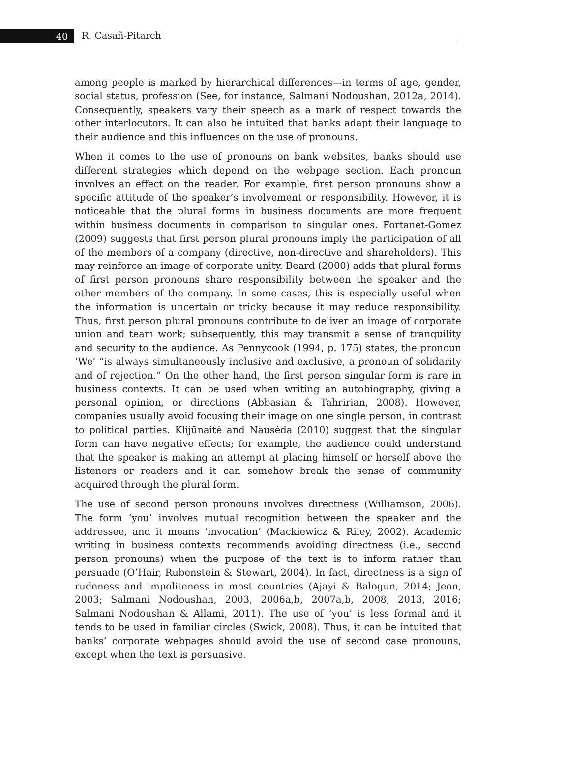40
R. Casañ-Pitarch
among people is marked by hierarchical differences—in terms of age, gender, social status, profession (See, for instance, Salmani Nodoushan, 2012a, 2014). Consequently, speakers vary their speech as a mark of respect towards the other interlocutors. It can also be intuited that banks adapt their language to their audience and this influences on the use of pronouns.
When it comes to the use of pronouns on bank websites, banks should use different strategies which depend on the webpage section. Each pronoun involves an effect on the reader. For example, first person pronouns show a specific attitude of the speaker’s involvement or responsibility. However, it is noticeable that the plural forms in business documents are more frequent within business documents in comparison to singular ones. Fortanet-Gomez (2009) suggests that first person plural pronouns imply the participation of all of the members of a company (directive, non-directive and shareholders). This may reinforce an image of corporate unity. Beard (2000) adds that plural forms of first person pronouns share responsibility between the speaker and the other members of the company. In some cases, this is especially useful when the information is uncertain or tricky because it may reduce responsibility. Thus, first person plural pronouns contribute to deliver an image of corporate union and team work; subsequently, this may transmit a sense of tranquility and security to the audience. As Pennycook (1994, p. 175) states, the pronoun ‘We’ “is always simultaneously inclusive and exclusive, a pronoun of solidarity and of rejection.” On the other hand, the first person singular form is rare in business contexts. It can be used when writing an autobiography, giving a personal opinion, or directions (Abbasian & Tahririan, 2008). However, companies usually avoid focusing their image on one single person, in contrast to political parties. Klijūnaitė and Nausėda (2010) suggest that the singular form can have negative effects; for example, the audience could understand that the speaker is making an attempt at placing himself or herself above the listeners or readers and it can somehow break the sense of community acquired through the plural form.
The use of second person pronouns involves directness (Williamson, 2006). The form ‘you’ involves mutual recognition between the speaker and the addressee, and it means ‘invocation’ (Mackiewicz & Riley, 2002). Academic writing in business contexts recommends avoiding directness (i.e., second person pronouns) when the purpose of the text is to inform rather than persuade (O’Hair, Rubenstein & Stewart, 2004). In fact, directness is a sign of rudeness and impoliteness in most countries (Ajayi & Balogun, 2014; Jeon, 2003; Salmani Nodoushan, 2003, 2006a,b, 2007a,b, 2008, 2013, 2016; Salmani Nodoushan & Allami, 2011). The use of ‘you’ is less formal and it tends to be used in familiar circles (Swick, 2008). Thus, it can be intuited that banks’ corporate webpages should avoid the use of second case pronouns, except when the text is persuasive.